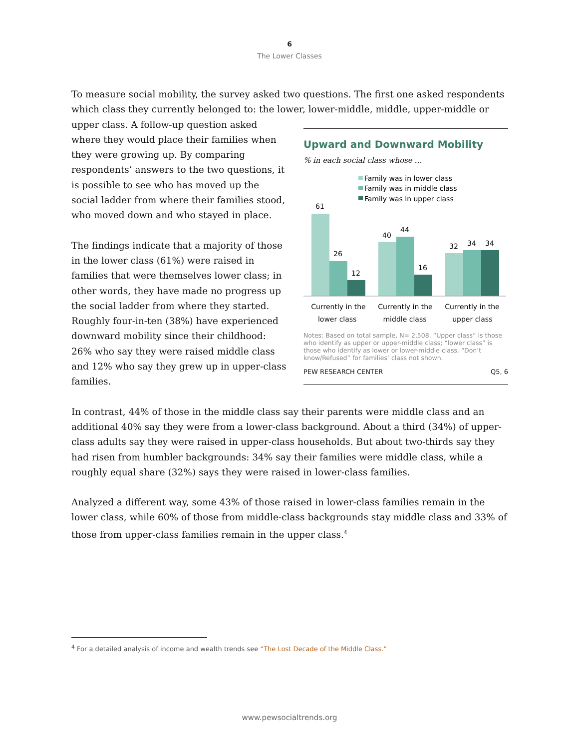6
The Lower Classes
To measure social mobility, the survey asked two questions. The first one asked respondents which class they currently belonged to: the lower, lower-middle, middle, upper-middle or
Upward and Downward Mobility
% in each social class whose …
Family was in lower class
Family was in middle class
Family was in upper class
61
26
12
40
44
16
32
34
34
Currently in the
Currently in the
Currently in the
lower class middle class upper class
Notes: Based on total sample, N= 2,508. “Upper class” is those who identify as upper or upper-middle class; “lower class” is those who identify as lower or lower-middle class. “Don’t know/Refused” for families’ class not shown.
PEW RESEARCH CENTER Q5, 6
upper class. A follow-up question asked where they would place their families when they were growing up. By comparing respondents’ answers to the two questions, it is possible to see who has moved up the social ladder from where their families stood, who moved down and who stayed in place.
The findings indicate that a majority of those in the lower class (61%) were raised in families that were themselves lower class; in other words, they have made no progress up the social ladder from where they started. Roughly four-in-ten (38%) have experienced downward mobility since their childhood: 26% who say they were raised middle class and 12% who say they grew up in upper-class families.
In contrast, 44% of those in the middle class say their parents were middle class and an additional 40% say they were from a lower-class background. About a third (34%) of upper-class adults say they were raised in upper-class households. But about two-thirds say they had risen from humbler backgrounds: 34% say their families were middle class, while a roughly equal share (32%) says they were raised in lower-class families.
Analyzed a different way, some 43% of those raised in lower-class families remain in the lower class, while 60% of those from middle-class backgrounds stay middle class and 33% of those from upper-class families remain in the upper class.<sup>4</sup>
<sup>4</sup> For a detailed analysis of income and wealth trends see “The Lost Decade of the Middle Class.”
www.pewsocialtrends.org